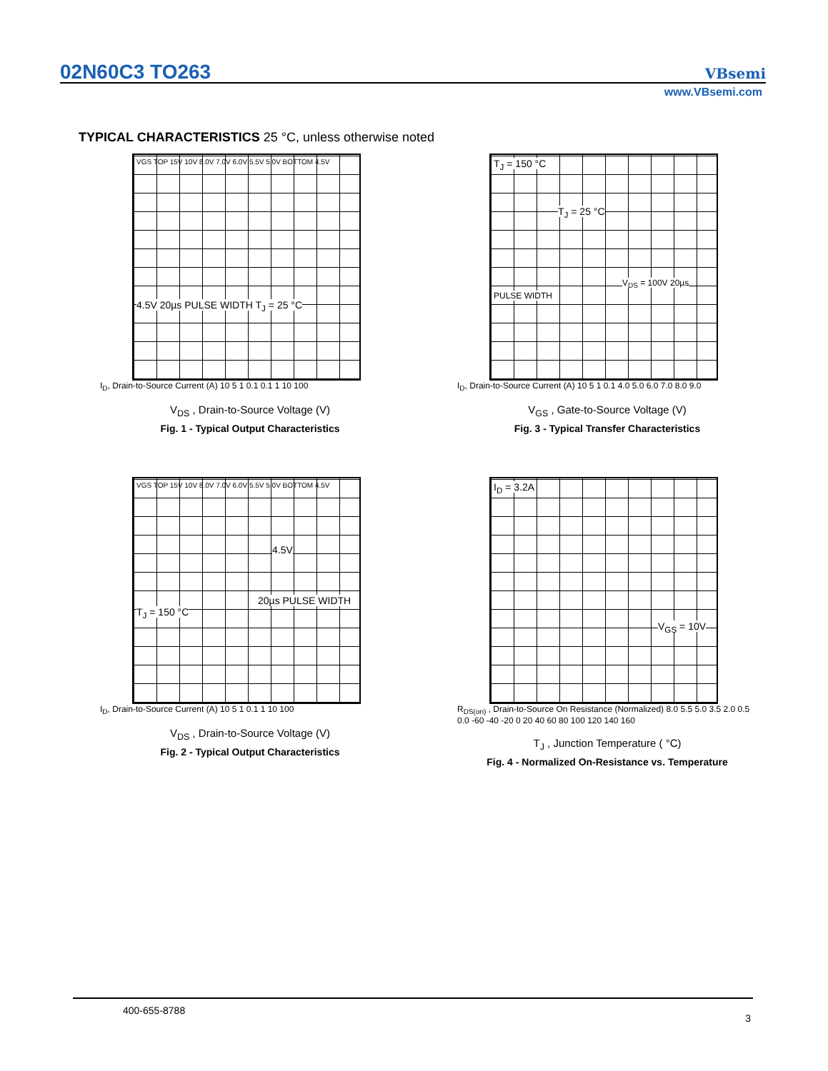02N60C3 TO263
VBsemi
www.VBsemi.com
TYPICAL CHARACTERISTICS 25 °C, unless otherwise noted
VGS TOP 15V 10V 8.0V 7.0V 6.0V 5.5V 5.0V BOTTOM 4.5V
4.5V 20µs PULSE WIDTH T<sub>J</sub> = 25 °C
I<sub>D</sub>, Drain-to-Source Current (A) 10 5 1 0.1 0.1 1 10 100
V<sub>DS</sub> , Drain-to-Source Voltage (V)
Fig. 1 - Typical Output Characteristics
T<sub>J</sub> = 150 °C
T<sub>J</sub> = 25 °C
V<sub>DS</sub> = 100V 20µs PULSE WIDTH
I<sub>D</sub>, Drain-to-Source Current (A) 10 5 1 0.1 4.0 5.0 6.0 7.0 8.0 9.0
V<sub>GS</sub> , Gate-to-Source Voltage (V)
Fig. 3 - Typical Transfer Characteristics
VGS TOP 15V 10V 8.0V 7.0V 6.0V 5.5V 5.0V BOTTOM 4.5V
4.5V
20µs PULSE WIDTH T<sub>J</sub> = 150 °C
I<sub>D</sub>, Drain-to-Source Current (A) 10 5 1 0.1 1 10 100
V<sub>DS</sub> , Drain-to-Source Voltage (V)
Fig. 2 - Typical Output Characteristics
I<sub>D</sub> = 3.2A
V<sub>GS</sub> = 10V
R<sub>DS(on)</sub> , Drain-to-Source On Resistance (Normalized) 8.0 5.5 5.0 3.5 2.0 0.5 0.0 -60 -40 -20 0 20 40 60 80 100 120 140 160
T<sub>J</sub> , Junction Temperature ( °C)
Fig. 4 - Normalized On-Resistance vs. Temperature
400-655-8788
3